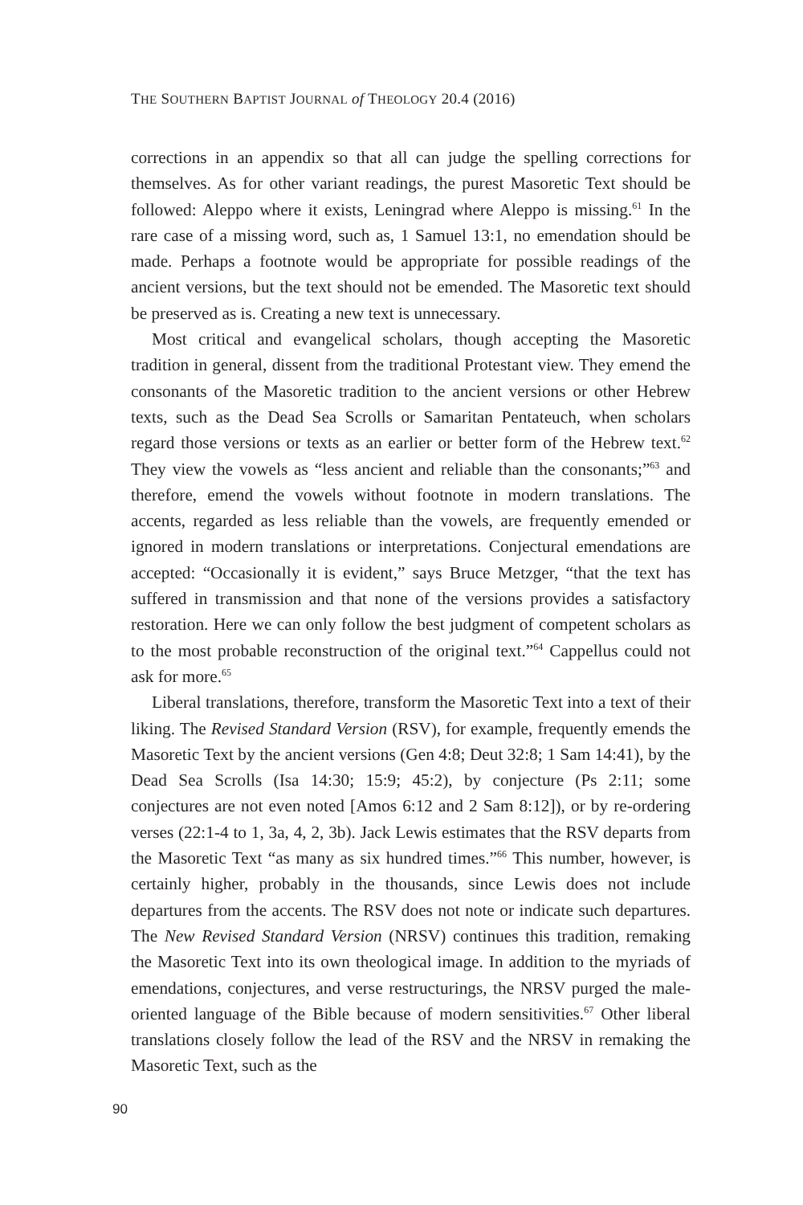THE SOUTHERN BAPTIST JOURNAL of THEOLOGY 20.4 (2016)
corrections in an appendix so that all can judge the spelling corrections for themselves. As for other variant readings, the purest Masoretic Text should be followed: Aleppo where it exists, Leningrad where Aleppo is missing.<sup>61</sup> In the rare case of a missing word, such as, 1 Samuel 13:1, no emendation should be made. Perhaps a footnote would be appropriate for possible readings of the ancient versions, but the text should not be emended. The Masoretic text should be preserved as is. Creating a new text is unnecessary.
Most critical and evangelical scholars, though accepting the Masoretic tradition in general, dissent from the traditional Protestant view. They emend the consonants of the Masoretic tradition to the ancient versions or other Hebrew texts, such as the Dead Sea Scrolls or Samaritan Pentateuch, when scholars regard those versions or texts as an earlier or better form of the Hebrew text.<sup>62</sup> They view the vowels as “less ancient and reliable than the consonants;”<sup>63</sup> and therefore, emend the vowels without footnote in modern translations. The accents, regarded as less reliable than the vowels, are frequently emended or ignored in modern translations or interpretations. Conjectural emendations are accepted: “Occasionally it is evident,” says Bruce Metzger, “that the text has suffered in transmission and that none of the versions provides a satisfactory restoration. Here we can only follow the best judgment of competent scholars as to the most probable reconstruction of the original text.”<sup>64</sup> Cappellus could not ask for more.<sup>65</sup>
Liberal translations, therefore, transform the Masoretic Text into a text of their liking. The Revised Standard Version (RSV), for example, frequently emends the Masoretic Text by the ancient versions (Gen 4:8; Deut 32:8; 1 Sam 14:41), by the Dead Sea Scrolls (Isa 14:30; 15:9; 45:2), by conjecture (Ps 2:11; some conjectures are not even noted [Amos 6:12 and 2 Sam 8:12]), or by re-ordering verses (22:1-4 to 1, 3a, 4, 2, 3b). Jack Lewis estimates that the RSV departs from the Masoretic Text “as many as six hundred times.”<sup>66</sup> This number, however, is certainly higher, probably in the thousands, since Lewis does not include departures from the accents. The RSV does not note or indicate such departures. The New Revised Standard Version (NRSV) continues this tradition, remaking the Masoretic Text into its own theological image. In addition to the myriads of emendations, conjectures, and verse restructurings, the NRSV purged the male-oriented language of the Bible because of modern sensitivities.<sup>67</sup> Other liberal translations closely follow the lead of the RSV and the NRSV in remaking the Masoretic Text, such as the
90